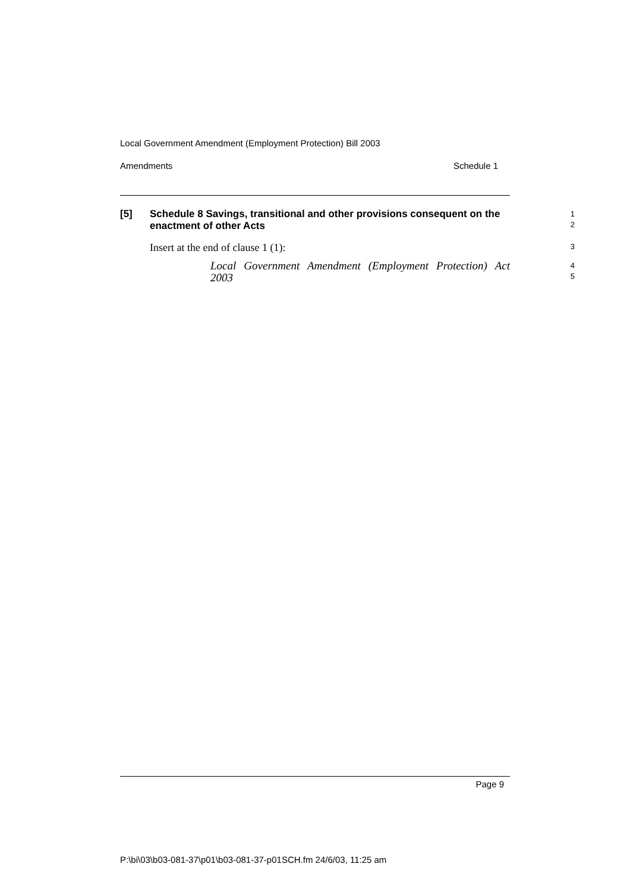Local Government Amendment (Employment Protection) Bill 2003
Amendments Schedule 1
[5] Schedule 8 Savings, transitional and other provisions consequent on the enactment of other Acts
1
2
Insert at the end of clause 1 (1):
3
Local Government Amendment (Employment Protection) Act 2003
4
5
Page 9
P:\bi\03\b03-081-37\p01\b03-081-37-p01SCH.fm 24/6/03, 11:25 am